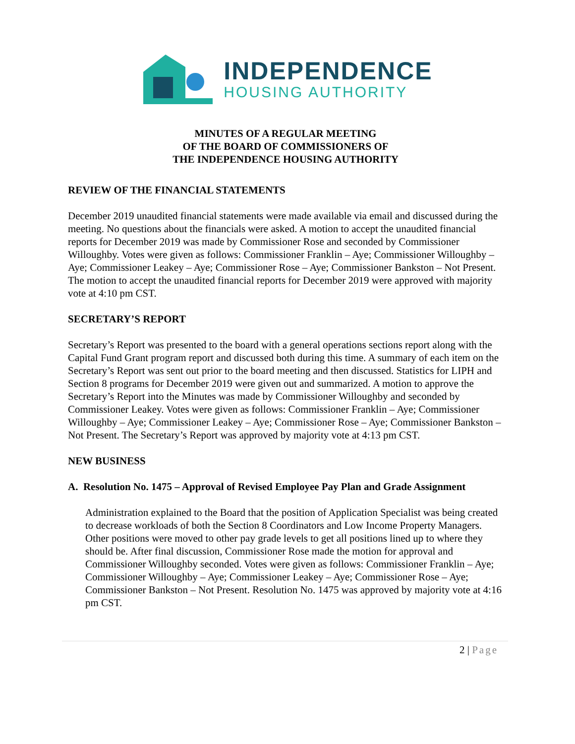INDEPENDENCE
HOUSING AUTHORITY
MINUTES OF A REGULAR MEETING
OF THE BOARD OF COMMISSIONERS OF
THE INDEPENDENCE HOUSING AUTHORITY
REVIEW OF THE FINANCIAL STATEMENTS
December 2019 unaudited financial statements were made available via email and discussed during the meeting. No questions about the financials were asked. A motion to accept the unaudited financial reports for December 2019 was made by Commissioner Rose and seconded by Commissioner Willoughby. Votes were given as follows: Commissioner Franklin – Aye; Commissioner Willoughby – Aye; Commissioner Leakey – Aye; Commissioner Rose – Aye; Commissioner Bankston – Not Present. The motion to accept the unaudited financial reports for December 2019 were approved with majority vote at 4:10 pm CST.
SECRETARY’S REPORT
Secretary’s Report was presented to the board with a general operations sections report along with the Capital Fund Grant program report and discussed both during this time. A summary of each item on the Secretary’s Report was sent out prior to the board meeting and then discussed. Statistics for LIPH and Section 8 programs for December 2019 were given out and summarized. A motion to approve the Secretary’s Report into the Minutes was made by Commissioner Willoughby and seconded by Commissioner Leakey. Votes were given as follows: Commissioner Franklin – Aye; Commissioner Willoughby – Aye; Commissioner Leakey – Aye; Commissioner Rose – Aye; Commissioner Bankston – Not Present. The Secretary’s Report was approved by majority vote at 4:13 pm CST.
NEW BUSINESS
A. Resolution No. 1475 – Approval of Revised Employee Pay Plan and Grade Assignment
Administration explained to the Board that the position of Application Specialist was being created to decrease workloads of both the Section 8 Coordinators and Low Income Property Managers. Other positions were moved to other pay grade levels to get all positions lined up to where they should be. After final discussion, Commissioner Rose made the motion for approval and Commissioner Willoughby seconded. Votes were given as follows: Commissioner Franklin – Aye; Commissioner Willoughby – Aye; Commissioner Leakey – Aye; Commissioner Rose – Aye; Commissioner Bankston – Not Present. Resolution No. 1475 was approved by majority vote at 4:16 pm CST.
2 | Page